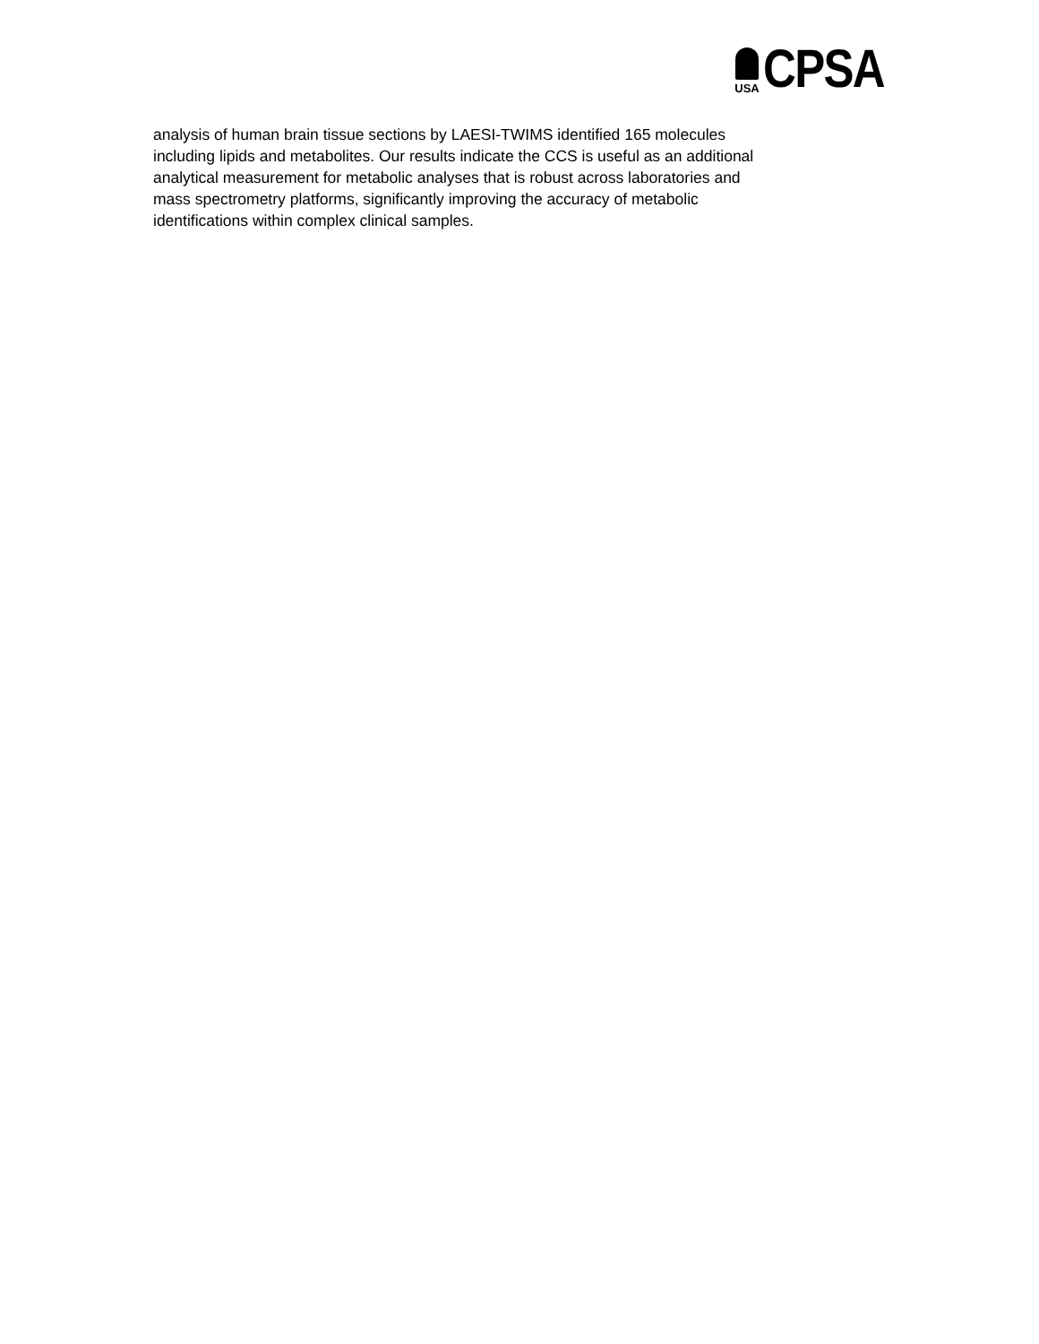USA
CPSA
analysis of human brain tissue sections by LAESI-TWIMS identified 165 molecules
including lipids and metabolites. Our results indicate the CCS is useful as an additional
analytical measurement for metabolic analyses that is robust across laboratories and
mass spectrometry platforms, significantly improving the accuracy of metabolic
identifications within complex clinical samples.